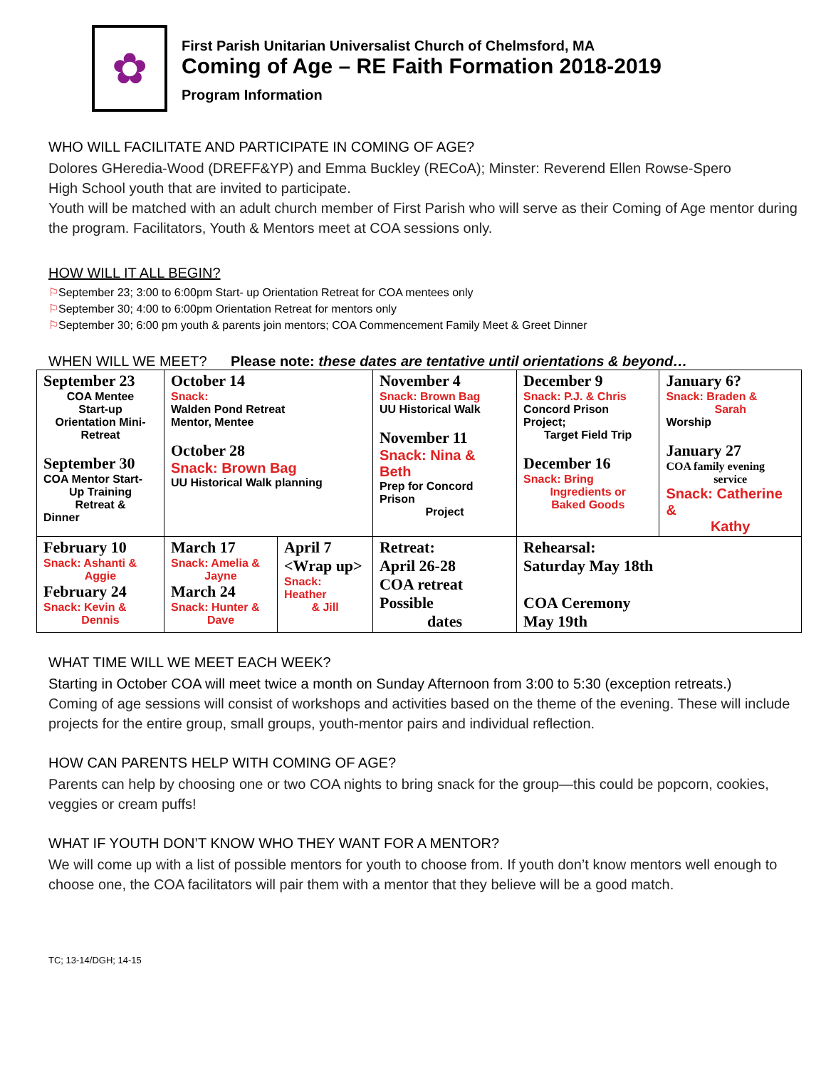✿
First Parish Unitarian Universalist Church of Chelmsford, MA
Coming of Age – RE Faith Formation 2018-2019
Program Information
WHO WILL FACILITATE AND PARTICIPATE IN COMING OF AGE?
Dolores GHeredia-Wood (DREFF&YP) and Emma Buckley (RECoA); Minster: Reverend Ellen Rowse-Spero
High School youth that are invited to participate.
Youth will be matched with an adult church member of First Parish who will serve as their Coming of Age mentor during the program. Facilitators, Youth & Mentors meet at COA sessions only.
HOW WILL IT ALL BEGIN?
⚐September 23; 3:00 to 6:00pm Start- up Orientation Retreat for COA mentees only
⚐September 30; 4:00 to 6:00pm Orientation Retreat for mentors only
⚐September 30; 6:00 pm youth & parents join mentors; COA Commencement Family Meet & Greet Dinner
WHEN WILL WE MEET? Please note: these dates are tentative until orientations & beyond…
| September 23 COA Mentee Start-up Orientation Mini-Retreat September 30 COA Mentor Start- Up Training Retreat & Dinner | October 14 Snack: Walden Pond Retreat Mentor, Mentee October 28 Snack: Brown Bag UU Historical Walk planning | | November 4 Snack: Brown Bag UU Historical Walk November 11 Snack: Nina & Beth Prep for Concord Prison Project | December 9 Snack: P.J. & Chris Concord Prison Project; Target Field Trip December 16 Snack: Bring Ingredients or Baked Goods | January 6? Snack: Braden & Sarah Worship January 27 COA family evening service Snack: Catherine & Kathy |
| February 10 Snack: Ashanti & Aggie February 24 Snack: Kevin & Dennis | March 17 Snack: Amelia & Jayne March 24 Snack: Hunter & Dave | April 7 <Wrap up> Snack: Heather & Jill | Retreat: April 26-28 COA retreat Possible dates | Rehearsal: Saturday May 18th COA Ceremony May 19th | |
WHAT TIME WILL WE MEET EACH WEEK?
Starting in October COA will meet twice a month on Sunday Afternoon from 3:00 to 5:30 (exception retreats.)
Coming of age sessions will consist of workshops and activities based on the theme of the evening. These will include projects for the entire group, small groups, youth-mentor pairs and individual reflection.
HOW CAN PARENTS HELP WITH COMING OF AGE?
Parents can help by choosing one or two COA nights to bring snack for the group—this could be popcorn, cookies, veggies or cream puffs!
WHAT IF YOUTH DON’T KNOW WHO THEY WANT FOR A MENTOR?
We will come up with a list of possible mentors for youth to choose from. If youth don’t know mentors well enough to choose one, the COA facilitators will pair them with a mentor that they believe will be a good match.
TC; 13-14/DGH; 14-15